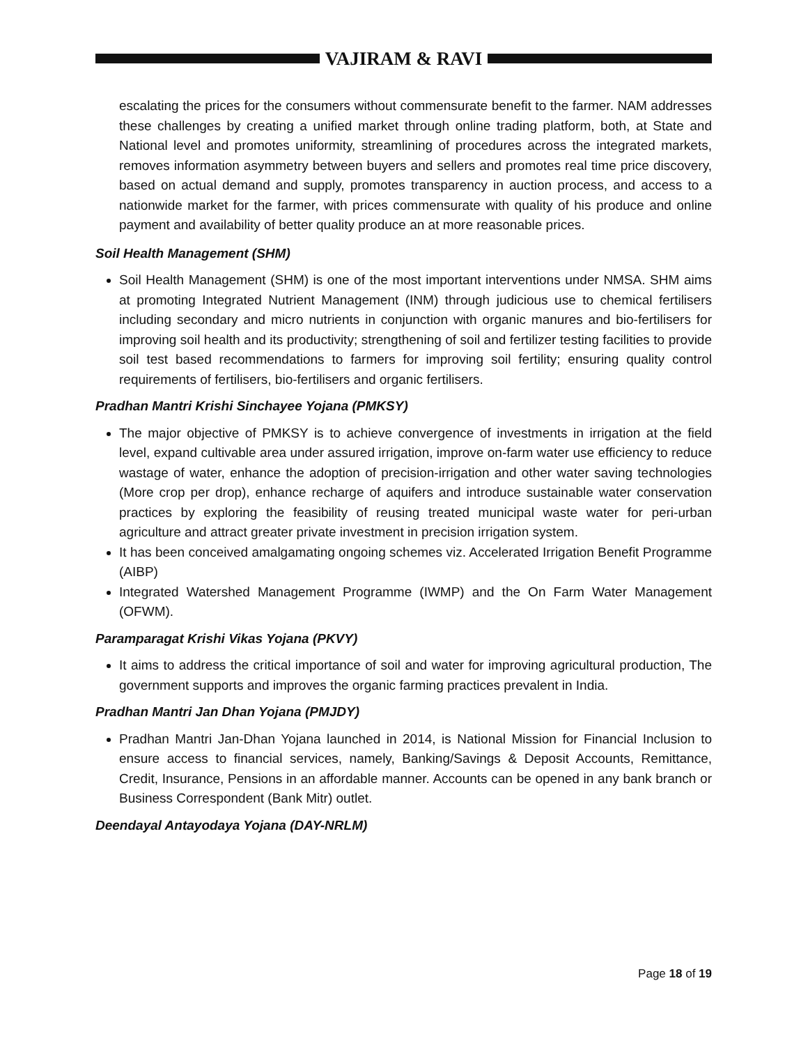VAJIRAM & RAVI
escalating the prices for the consumers without commensurate benefit to the farmer. NAM addresses these challenges by creating a unified market through online trading platform, both, at State and National level and promotes uniformity, streamlining of procedures across the integrated markets, removes information asymmetry between buyers and sellers and promotes real time price discovery, based on actual demand and supply, promotes transparency in auction process, and access to a nationwide market for the farmer, with prices commensurate with quality of his produce and online payment and availability of better quality produce an at more reasonable prices.
Soil Health Management (SHM)
Soil Health Management (SHM) is one of the most important interventions under NMSA. SHM aims at promoting Integrated Nutrient Management (INM) through judicious use to chemical fertilisers including secondary and micro nutrients in conjunction with organic manures and bio-fertilisers for improving soil health and its productivity; strengthening of soil and fertilizer testing facilities to provide soil test based recommendations to farmers for improving soil fertility; ensuring quality control requirements of fertilisers, bio-fertilisers and organic fertilisers.
Pradhan Mantri Krishi Sinchayee Yojana (PMKSY)
The major objective of PMKSY is to achieve convergence of investments in irrigation at the field level, expand cultivable area under assured irrigation, improve on-farm water use efficiency to reduce wastage of water, enhance the adoption of precision-irrigation and other water saving technologies (More crop per drop), enhance recharge of aquifers and introduce sustainable water conservation practices by exploring the feasibility of reusing treated municipal waste water for peri-urban agriculture and attract greater private investment in precision irrigation system.
It has been conceived amalgamating ongoing schemes viz. Accelerated Irrigation Benefit Programme (AIBP)
Integrated Watershed Management Programme (IWMP) and the On Farm Water Management (OFWM).
Paramparagat Krishi Vikas Yojana (PKVY)
It aims to address the critical importance of soil and water for improving agricultural production, The government supports and improves the organic farming practices prevalent in India.
Pradhan Mantri Jan Dhan Yojana (PMJDY)
Pradhan Mantri Jan-Dhan Yojana launched in 2014, is National Mission for Financial Inclusion to ensure access to financial services, namely, Banking/Savings & Deposit Accounts, Remittance, Credit, Insurance, Pensions in an affordable manner. Accounts can be opened in any bank branch or Business Correspondent (Bank Mitr) outlet.
Deendayal Antayodaya Yojana (DAY-NRLM)
Page 18 of 19